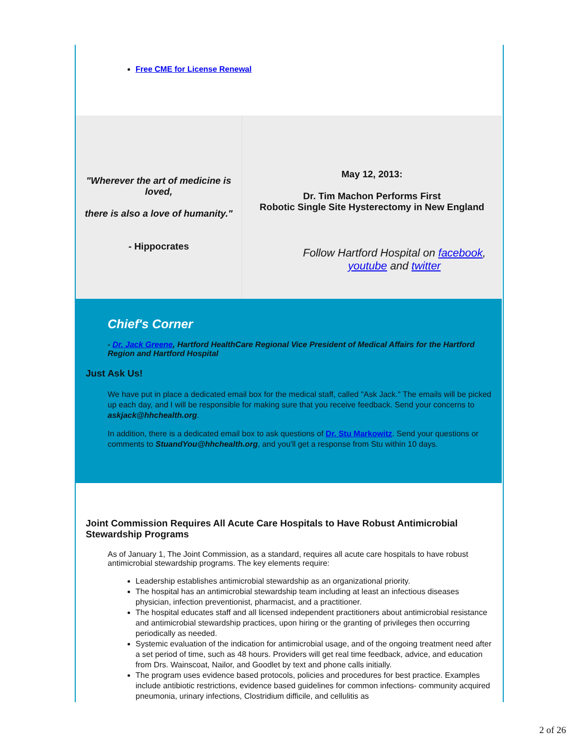Free CME for License Renewal
"Wherever the art of medicine is loved,
there is also a love of humanity."
- Hippocrates
May 12, 2013:
Dr. Tim Machon Performs First
Robotic Single Site Hysterectomy in New England
Follow Hartford Hospital on facebook,
youtube and twitter
Chief's Corner
- Dr. Jack Greene, Hartford HealthCare Regional Vice President of Medical Affairs for the Hartford Region and Hartford Hospital
Just Ask Us!
We have put in place a dedicated email box for the medical staff, called "Ask Jack." The emails will be picked up each day, and I will be responsible for making sure that you receive feedback. Send your concerns to askjack@hhchealth.org.
In addition, there is a dedicated email box to ask questions of Dr. Stu Markowitz. Send your questions or comments to StuandYou@hhchealth.org, and you'll get a response from Stu within 10 days.
Joint Commission Requires All Acute Care Hospitals to Have Robust Antimicrobial Stewardship Programs
As of January 1, The Joint Commission, as a standard, requires all acute care hospitals to have robust antimicrobial stewardship programs. The key elements require:
Leadership establishes antimicrobial stewardship as an organizational priority.
The hospital has an antimicrobial stewardship team including at least an infectious diseases physician, infection preventionist, pharmacist, and a practitioner.
The hospital educates staff and all licensed independent practitioners about antimicrobial resistance and antimicrobial stewardship practices, upon hiring or the granting of privileges then occurring periodically as needed.
Systemic evaluation of the indication for antimicrobial usage, and of the ongoing treatment need after a set period of time, such as 48 hours. Providers will get real time feedback, advice, and education from Drs. Wainscoat, Nailor, and Goodlet by text and phone calls initially.
The program uses evidence based protocols, policies and procedures for best practice. Examples include antibiotic restrictions, evidence based guidelines for common infections- community acquired pneumonia, urinary infections, Clostridium difficile, and cellulitis as
2 of 26